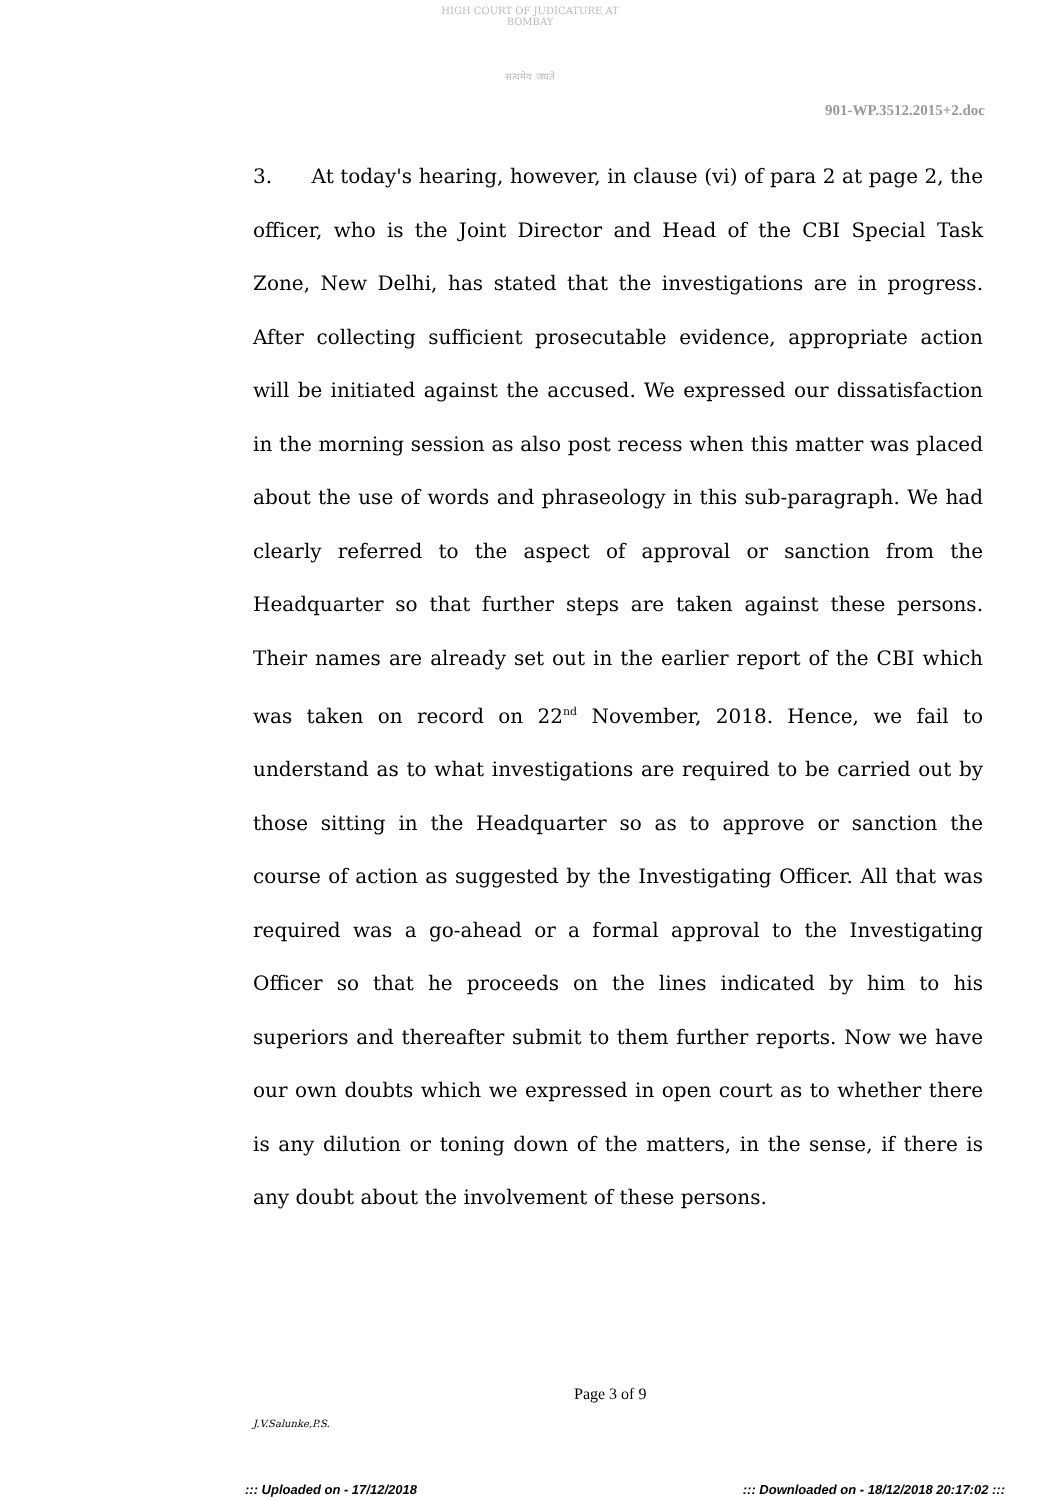HIGH COURT OF JUDICATURE AT BOMBAY
सत्यमेव जयते
901-WP.3512.2015+2.doc
3. At today's hearing, however, in clause (vi) of para 2 at page 2, the officer, who is the Joint Director and Head of the CBI Special Task Zone, New Delhi, has stated that the investigations are in progress. After collecting sufficient prosecutable evidence, appropriate action will be initiated against the accused. We expressed our dissatisfaction in the morning session as also post recess when this matter was placed about the use of words and phraseology in this sub-paragraph. We had clearly referred to the aspect of approval or sanction from the Headquarter so that further steps are taken against these persons. Their names are already set out in the earlier report of the CBI which was taken on record on 22<sup>nd</sup> November, 2018. Hence, we fail to understand as to what investigations are required to be carried out by those sitting in the Headquarter so as to approve or sanction the course of action as suggested by the Investigating Officer. All that was required was a go-ahead or a formal approval to the Investigating Officer so that he proceeds on the lines indicated by him to his superiors and thereafter submit to them further reports. Now we have our own doubts which we expressed in open court as to whether there is any dilution or toning down of the matters, in the sense, if there is any doubt about the involvement of these persons.
Page 3 of 9
J.V.Salunke,P.S.
::: Uploaded on - 17/12/2018 ::: Downloaded on - 18/12/2018 20:17:02 :::